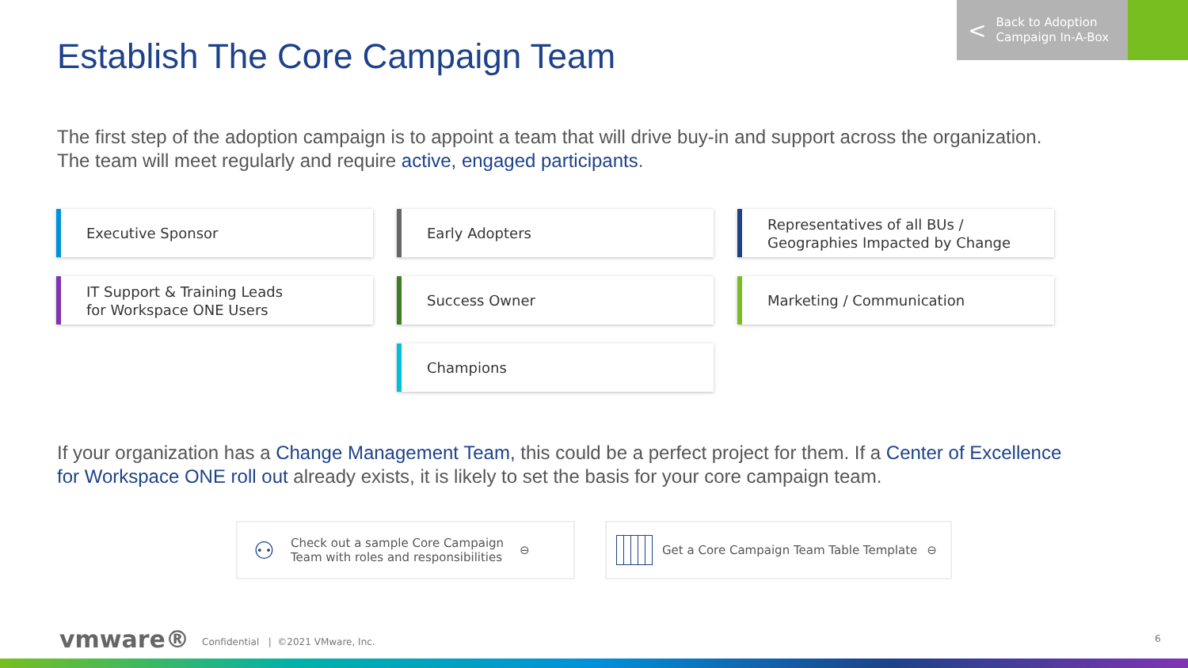Establish The Core Campaign Team
< Back to Adoption
Campaign In-A-Box
The first step of the adoption campaign is to appoint a team that will drive buy-in and support across the organization. The team will meet regularly and require active, engaged participants.
Executive Sponsor
Early Adopters
Representatives of all BUs /
Geographies Impacted by Change
IT Support & Training Leads
for Workspace ONE Users
Success Owner
Marketing / Communication
Champions
If your organization has a Change Management Team, this could be a perfect project for them. If a Center of Excellence for Workspace ONE roll out already exists, it is likely to set the basis for your core campaign team.
⚇ Check out a sample Core Campaign
Team with roles and responsibilities ⊖
Get a Core Campaign Team Table Template ⊖
vmware®
Confidential | ©2021 VMware, Inc.
6